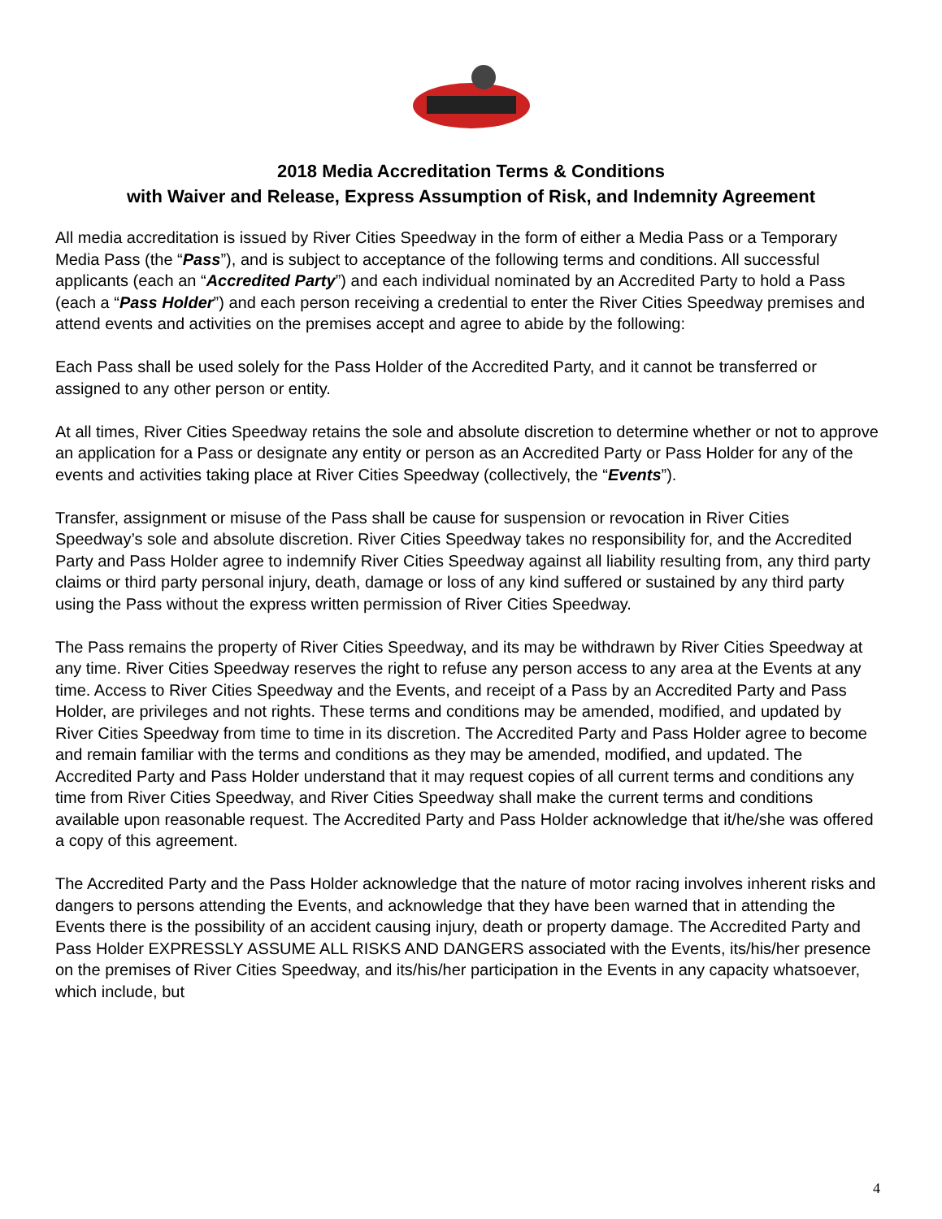2018 Media Accreditation Terms & Conditions
with Waiver and Release, Express Assumption of Risk, and Indemnity Agreement
All media accreditation is issued by River Cities Speedway in the form of either a Media Pass or a Temporary Media Pass (the “Pass”), and is subject to acceptance of the following terms and conditions. All successful applicants (each an “Accredited Party”) and each individual nominated by an Accredited Party to hold a Pass (each a “Pass Holder”) and each person receiving a credential to enter the River Cities Speedway premises and attend events and activities on the premises accept and agree to abide by the following:
Each Pass shall be used solely for the Pass Holder of the Accredited Party, and it cannot be transferred or assigned to any other person or entity.
At all times, River Cities Speedway retains the sole and absolute discretion to determine whether or not to approve an application for a Pass or designate any entity or person as an Accredited Party or Pass Holder for any of the events and activities taking place at River Cities Speedway (collectively, the “Events”).
Transfer, assignment or misuse of the Pass shall be cause for suspension or revocation in River Cities Speedway’s sole and absolute discretion. River Cities Speedway takes no responsibility for, and the Accredited Party and Pass Holder agree to indemnify River Cities Speedway against all liability resulting from, any third party claims or third party personal injury, death, damage or loss of any kind suffered or sustained by any third party using the Pass without the express written permission of River Cities Speedway.
The Pass remains the property of River Cities Speedway, and its may be withdrawn by River Cities Speedway at any time. River Cities Speedway reserves the right to refuse any person access to any area at the Events at any time. Access to River Cities Speedway and the Events, and receipt of a Pass by an Accredited Party and Pass Holder, are privileges and not rights. These terms and conditions may be amended, modified, and updated by River Cities Speedway from time to time in its discretion. The Accredited Party and Pass Holder agree to become and remain familiar with the terms and conditions as they may be amended, modified, and updated. The Accredited Party and Pass Holder understand that it may request copies of all current terms and conditions any time from River Cities Speedway, and River Cities Speedway shall make the current terms and conditions available upon reasonable request. The Accredited Party and Pass Holder acknowledge that it/he/she was offered a copy of this agreement.
The Accredited Party and the Pass Holder acknowledge that the nature of motor racing involves inherent risks and dangers to persons attending the Events, and acknowledge that they have been warned that in attending the Events there is the possibility of an accident causing injury, death or property damage. The Accredited Party and Pass Holder EXPRESSLY ASSUME ALL RISKS AND DANGERS associated with the Events, its/his/her presence on the premises of River Cities Speedway, and its/his/her participation in the Events in any capacity whatsoever, which include, but
4